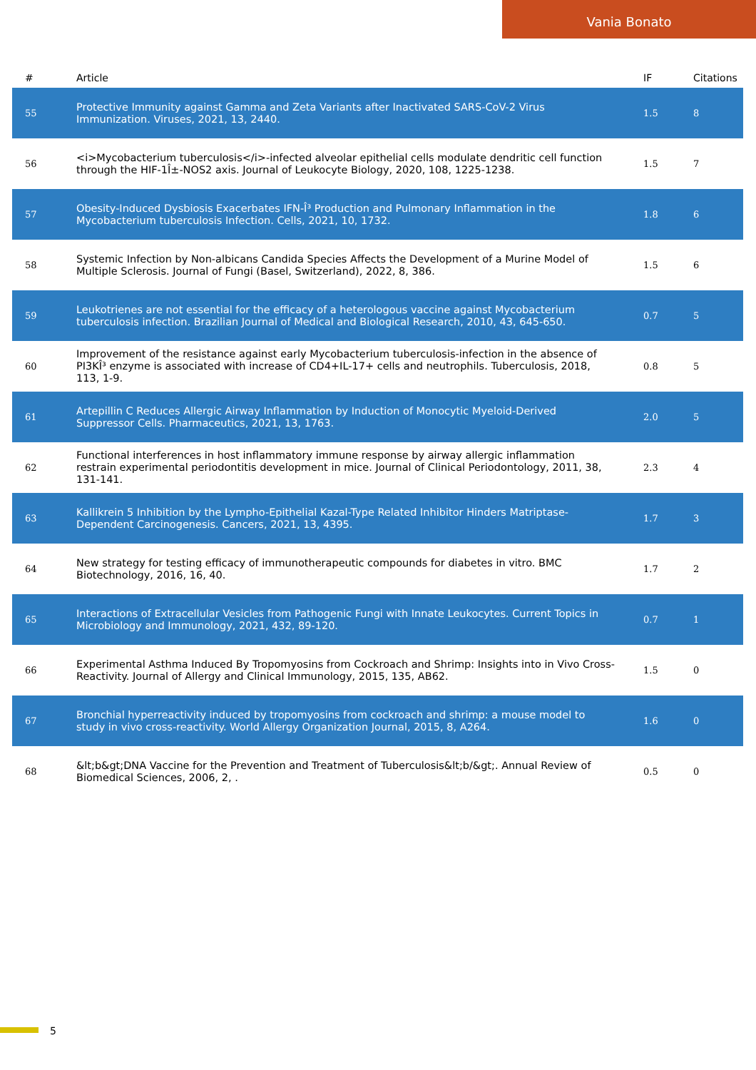Vania Bonato
| # | Article | IF | Citations |
| --- | --- | --- | --- |
| 55 | Protective Immunity against Gamma and Zeta Variants after Inactivated SARS-CoV-2 Virus Immunization. Viruses, 2021, 13, 2440. | 1.5 | 8 |
| 56 | <i>Mycobacterium tuberculosis</i>-infected alveolar epithelial cells modulate dendritic cell function through the HIF-1Î±-NOS2 axis. Journal of Leukocyte Biology, 2020, 108, 1225-1238. | 1.5 | 7 |
| 57 | Obesity-Induced Dysbiosis Exacerbates IFN-Î³ Production and Pulmonary Inflammation in the Mycobacterium tuberculosis Infection. Cells, 2021, 10, 1732. | 1.8 | 6 |
| 58 | Systemic Infection by Non-albicans Candida Species Affects the Development of a Murine Model of Multiple Sclerosis. Journal of Fungi (Basel, Switzerland), 2022, 8, 386. | 1.5 | 6 |
| 59 | Leukotrienes are not essential for the efficacy of a heterologous vaccine against Mycobacterium tuberculosis infection. Brazilian Journal of Medical and Biological Research, 2010, 43, 645-650. | 0.7 | 5 |
| 60 | Improvement of the resistance against early Mycobacterium tuberculosis-infection in the absence of PI3KÎ³ enzyme is associated with increase of CD4+IL-17+ cells and neutrophils. Tuberculosis, 2018, 113, 1-9. | 0.8 | 5 |
| 61 | Artepillin C Reduces Allergic Airway Inflammation by Induction of Monocytic Myeloid-Derived Suppressor Cells. Pharmaceutics, 2021, 13, 1763. | 2.0 | 5 |
| 62 | Functional interferences in host inflammatory immune response by airway allergic inflammation restrain experimental periodontitis development in mice. Journal of Clinical Periodontology, 2011, 38, 131-141. | 2.3 | 4 |
| 63 | Kallikrein 5 Inhibition by the Lympho-Epithelial Kazal-Type Related Inhibitor Hinders Matriptase-Dependent Carcinogenesis. Cancers, 2021, 13, 4395. | 1.7 | 3 |
| 64 | New strategy for testing efficacy of immunotherapeutic compounds for diabetes in vitro. BMC Biotechnology, 2016, 16, 40. | 1.7 | 2 |
| 65 | Interactions of Extracellular Vesicles from Pathogenic Fungi with Innate Leukocytes. Current Topics in Microbiology and Immunology, 2021, 432, 89-120. | 0.7 | 1 |
| 66 | Experimental Asthma Induced By Tropomyosins from Cockroach and Shrimp: Insights into in Vivo Cross-Reactivity. Journal of Allergy and Clinical Immunology, 2015, 135, AB62. | 1.5 | 0 |
| 67 | Bronchial hyperreactivity induced by tropomyosins from cockroach and shrimp: a mouse model to study in vivo cross-reactivity. World Allergy Organization Journal, 2015, 8, A264. | 1.6 | 0 |
| 68 | &lt;b&gt;DNA Vaccine for the Prevention and Treatment of Tuberculosis&lt;b/&gt;. Annual Review of Biomedical Sciences, 2006, 2, . | 0.5 | 0 |
5